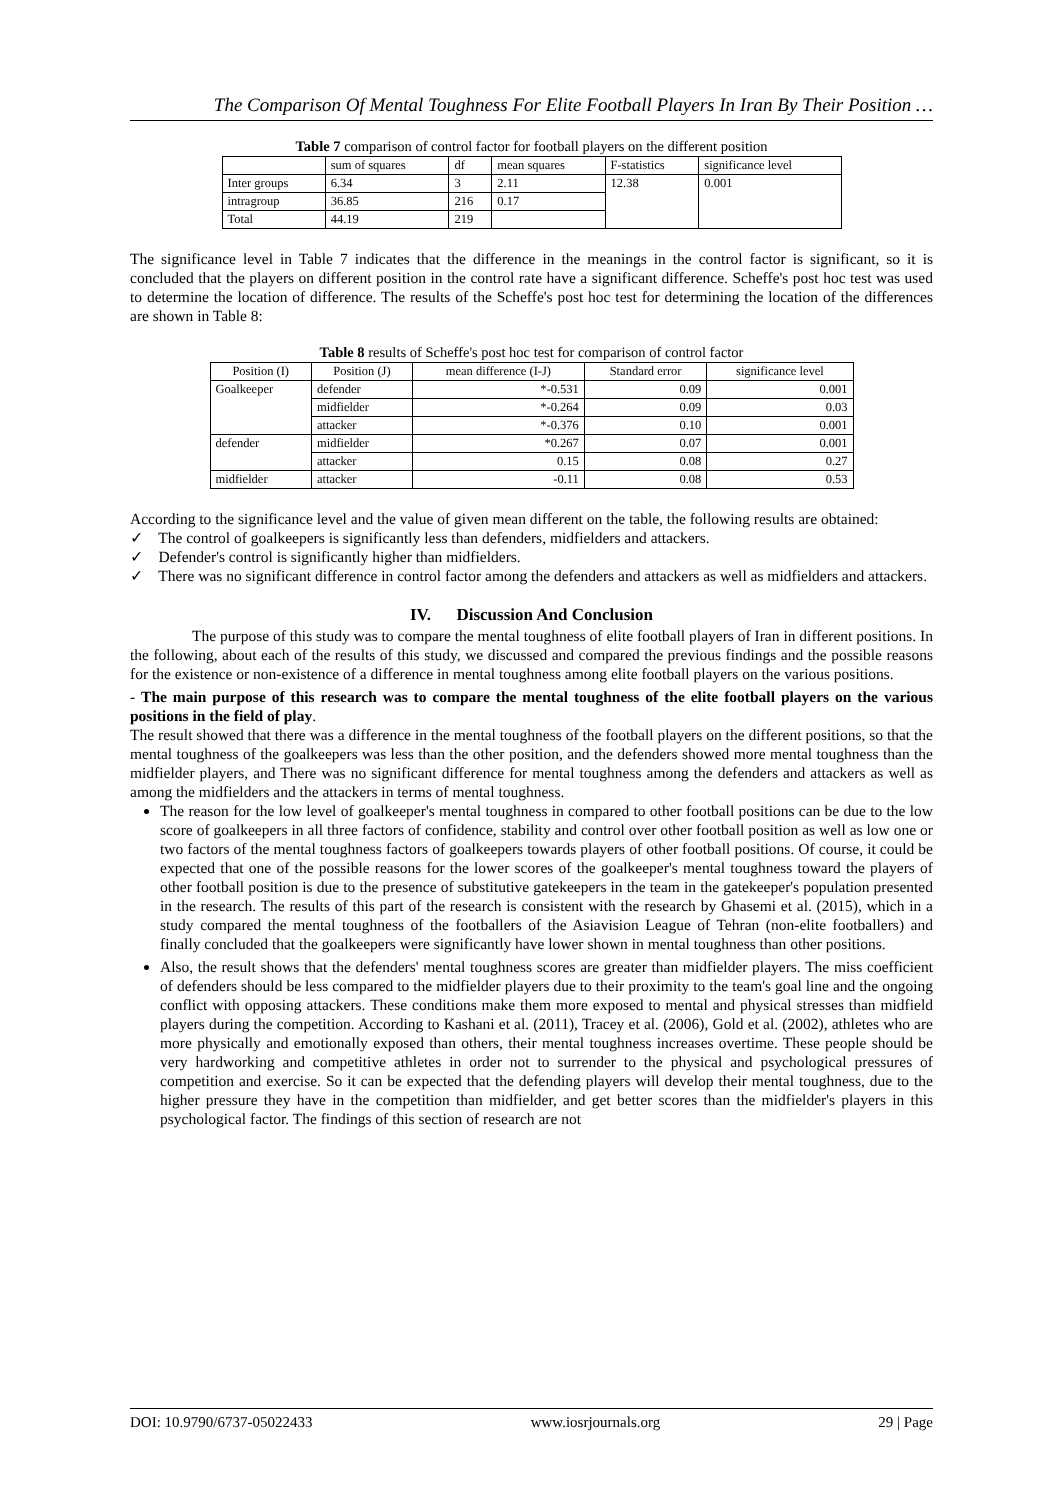The Comparison Of Mental Toughness For Elite Football Players In Iran By Their Position …
Table 7 comparison of control factor for football players on the different position
| | sum of squares | df | mean squares | F-statistics | significance level |
| --- | --- | --- | --- | --- | --- |
| Inter groups | 6.34 | 3 | 2.11 | 12.38 | 0.001 |
| intragroup | 36.85 | 216 | 0.17 | | |
| Total | 44.19 | 219 | | | |
The significance level in Table 7 indicates that the difference in the meanings in the control factor is significant, so it is concluded that the players on different position in the control rate have a significant difference. Scheffe's post hoc test was used to determine the location of difference. The results of the Scheffe's post hoc test for determining the location of the differences are shown in Table 8:
Table 8 results of Scheffe's post hoc test for comparison of control factor
| Position (I) | Position (J) | mean difference (I-J) | Standard error | significance level |
| --- | --- | --- | --- | --- |
| Goalkeeper | defender | *-0.531 | 0.09 | 0.001 |
| | midfielder | *-0.264 | 0.09 | 0.03 |
| | attacker | *-0.376 | 0.10 | 0.001 |
| defender | midfielder | *0.267 | 0.07 | 0.001 |
| | attacker | 0.15 | 0.08 | 0.27 |
| midfielder | attacker | -0.11 | 0.08 | 0.53 |
According to the significance level and the value of given mean different on the table, the following results are obtained:
✓ The control of goalkeepers is significantly less than defenders, midfielders and attackers.
✓ Defender's control is significantly higher than midfielders.
✓ There was no significant difference in control factor among the defenders and attackers as well as midfielders and attackers.
IV. Discussion And Conclusion
The purpose of this study was to compare the mental toughness of elite football players of Iran in different positions. In the following, about each of the results of this study, we discussed and compared the previous findings and the possible reasons for the existence or non-existence of a difference in mental toughness among elite football players on the various positions.
- The main purpose of this research was to compare the mental toughness of the elite football players on the various positions in the field of play.
The result showed that there was a difference in the mental toughness of the football players on the different positions, so that the mental toughness of the goalkeepers was less than the other position, and the defenders showed more mental toughness than the midfielder players, and There was no significant difference for mental toughness among the defenders and attackers as well as among the midfielders and the attackers in terms of mental toughness.
The reason for the low level of goalkeeper's mental toughness in compared to other football positions can be due to the low score of goalkeepers in all three factors of confidence, stability and control over other football position as well as low one or two factors of the mental toughness factors of goalkeepers towards players of other football positions. Of course, it could be expected that one of the possible reasons for the lower scores of the goalkeeper's mental toughness toward the players of other football position is due to the presence of substitutive gatekeepers in the team in the gatekeeper's population presented in the research. The results of this part of the research is consistent with the research by Ghasemi et al. (2015), which in a study compared the mental toughness of the footballers of the Asiavision League of Tehran (non-elite footballers) and finally concluded that the goalkeepers were significantly have lower shown in mental toughness than other positions.
Also, the result shows that the defenders' mental toughness scores are greater than midfielder players. The miss coefficient of defenders should be less compared to the midfielder players due to their proximity to the team's goal line and the ongoing conflict with opposing attackers. These conditions make them more exposed to mental and physical stresses than midfield players during the competition. According to Kashani et al. (2011), Tracey et al. (2006), Gold et al. (2002), athletes who are more physically and emotionally exposed than others, their mental toughness increases overtime. These people should be very hardworking and competitive athletes in order not to surrender to the physical and psychological pressures of competition and exercise. So it can be expected that the defending players will develop their mental toughness, due to the higher pressure they have in the competition than midfielder, and get better scores than the midfielder's players in this psychological factor. The findings of this section of research are not
DOI: 10.9790/6737-05022433 www.iosrjournals.org 29 | Page